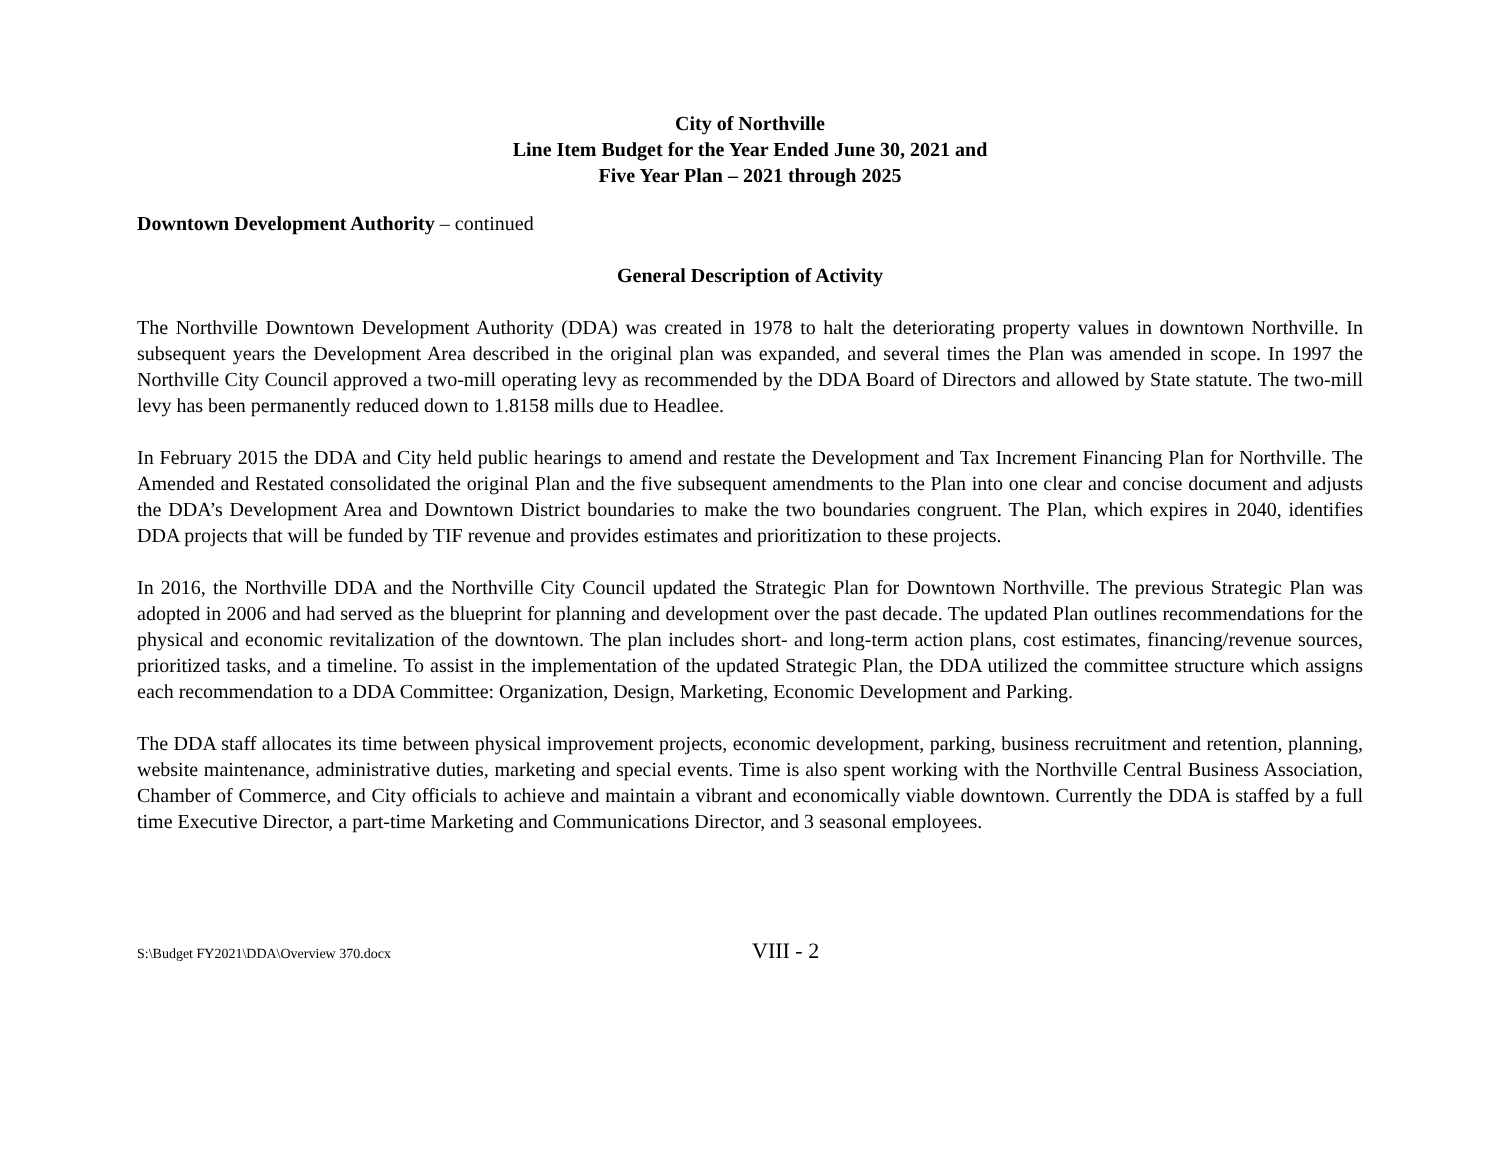City of Northville
Line Item Budget for the Year Ended June 30, 2021 and
Five Year Plan – 2021 through 2025
Downtown Development Authority – continued
General Description of Activity
The Northville Downtown Development Authority (DDA) was created in 1978 to halt the deteriorating property values in downtown Northville. In subsequent years the Development Area described in the original plan was expanded, and several times the Plan was amended in scope. In 1997 the Northville City Council approved a two-mill operating levy as recommended by the DDA Board of Directors and allowed by State statute. The two-mill levy has been permanently reduced down to 1.8158 mills due to Headlee.
In February 2015 the DDA and City held public hearings to amend and restate the Development and Tax Increment Financing Plan for Northville. The Amended and Restated consolidated the original Plan and the five subsequent amendments to the Plan into one clear and concise document and adjusts the DDA’s Development Area and Downtown District boundaries to make the two boundaries congruent. The Plan, which expires in 2040, identifies DDA projects that will be funded by TIF revenue and provides estimates and prioritization to these projects.
In 2016, the Northville DDA and the Northville City Council updated the Strategic Plan for Downtown Northville. The previous Strategic Plan was adopted in 2006 and had served as the blueprint for planning and development over the past decade. The updated Plan outlines recommendations for the physical and economic revitalization of the downtown. The plan includes short- and long-term action plans, cost estimates, financing/revenue sources, prioritized tasks, and a timeline. To assist in the implementation of the updated Strategic Plan, the DDA utilized the committee structure which assigns each recommendation to a DDA Committee: Organization, Design, Marketing, Economic Development and Parking.
The DDA staff allocates its time between physical improvement projects, economic development, parking, business recruitment and retention, planning, website maintenance, administrative duties, marketing and special events. Time is also spent working with the Northville Central Business Association, Chamber of Commerce, and City officials to achieve and maintain a vibrant and economically viable downtown. Currently the DDA is staffed by a full time Executive Director, a part-time Marketing and Communications Director, and 3 seasonal employees.
S:\Budget FY2021\DDA\Overview 370.docx VIII - 2